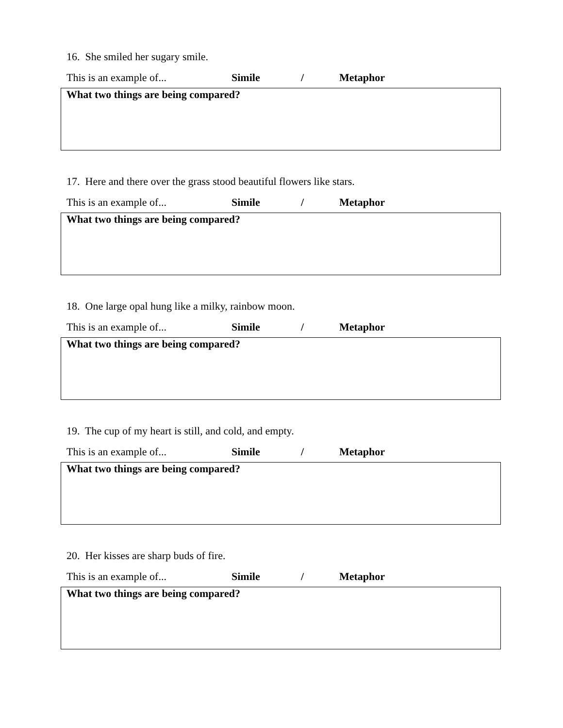16. She smiled her sugary smile.
This is an example of... Simile / Metaphor
What two things are being compared?
17. Here and there over the grass stood beautiful flowers like stars.
This is an example of... Simile / Metaphor
What two things are being compared?
18. One large opal hung like a milky, rainbow moon.
This is an example of... Simile / Metaphor
What two things are being compared?
19. The cup of my heart is still, and cold, and empty.
This is an example of... Simile / Metaphor
What two things are being compared?
20. Her kisses are sharp buds of fire.
This is an example of... Simile / Metaphor
What two things are being compared?